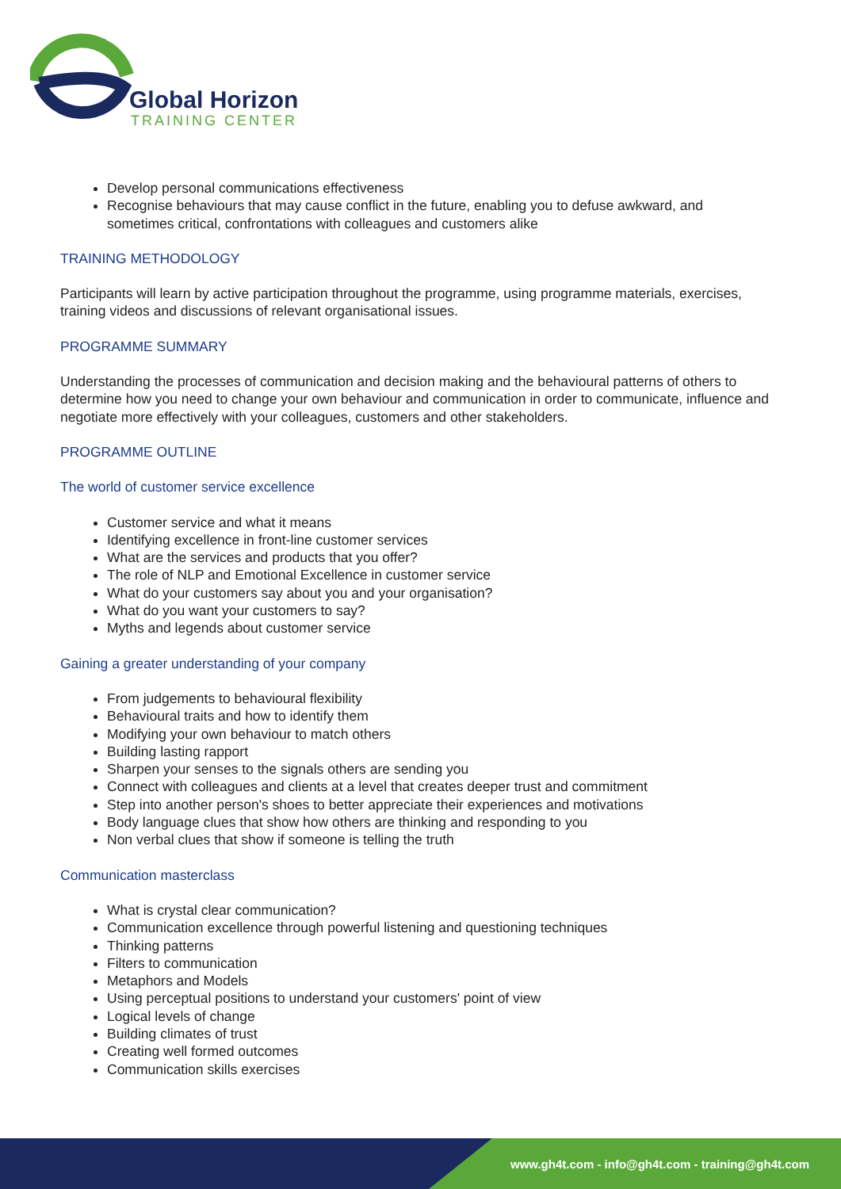Global Horizon
TRAINING CENTER
Develop personal communications effectiveness
Recognise behaviours that may cause conflict in the future, enabling you to defuse awkward, and sometimes critical, confrontations with colleagues and customers alike
TRAINING METHODOLOGY
Participants will learn by active participation throughout the programme, using programme materials, exercises, training videos and discussions of relevant organisational issues.
PROGRAMME SUMMARY
Understanding the processes of communication and decision making and the behavioural patterns of others to determine how you need to change your own behaviour and communication in order to communicate, influence and negotiate more effectively with your colleagues, customers and other stakeholders.
PROGRAMME OUTLINE
The world of customer service excellence
Customer service and what it means
Identifying excellence in front-line customer services
What are the services and products that you offer?
The role of NLP and Emotional Excellence in customer service
What do your customers say about you and your organisation?
What do you want your customers to say?
Myths and legends about customer service
Gaining a greater understanding of your company
From judgements to behavioural flexibility
Behavioural traits and how to identify them
Modifying your own behaviour to match others
Building lasting rapport
Sharpen your senses to the signals others are sending you
Connect with colleagues and clients at a level that creates deeper trust and commitment
Step into another person's shoes to better appreciate their experiences and motivations
Body language clues that show how others are thinking and responding to you
Non verbal clues that show if someone is telling the truth
Communication masterclass
What is crystal clear communication?
Communication excellence through powerful listening and questioning techniques
Thinking patterns
Filters to communication
Metaphors and Models
Using perceptual positions to understand your customers' point of view
Logical levels of change
Building climates of trust
Creating well formed outcomes
Communication skills exercises
www.gh4t.com - info@gh4t.com - training@gh4t.com